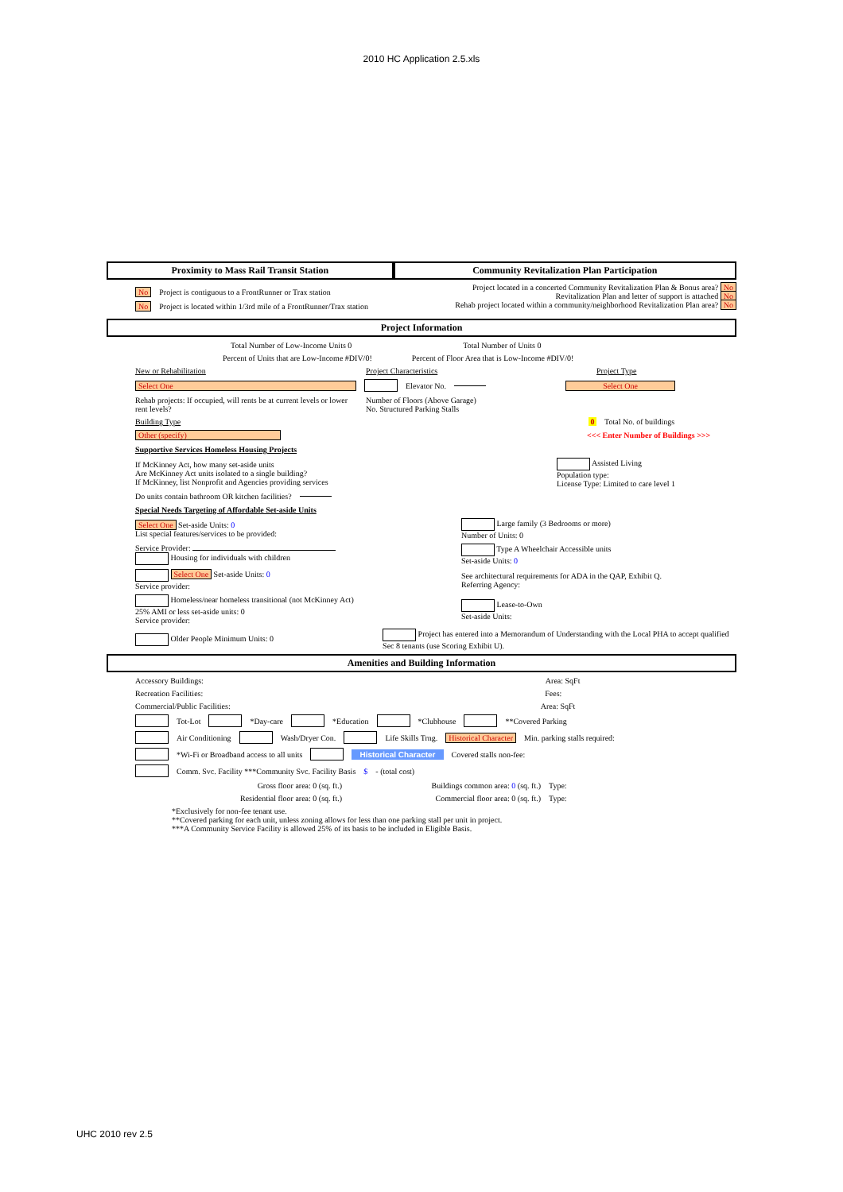2010 HC Application 2.5.xls
Proximity to Mass Rail Transit Station
Community Revitalization Plan Participation
No Project is contiguous to a FrontRunner or Trax station
No Project is located within 1/3rd mile of a FrontRunner/Trax station
Project located in a concerted Community Revitalization Plan & Bonus area? No
Revitalization Plan and letter of support is attached No
Rehab project located within a community/neighborhood Revitalization Plan area? No
Project Information
Total Number of Low-Income Units 0 Total Number of Units 0
Percent of Units that are Low-Income #DIV/0! Percent of Floor Area that is Low-Income #DIV/0!
New or Rehabilitation Project Characteristics Project Type
Select One Elevator No. Select One
Rehab projects: If occupied, will rents be at current levels or lower rent levels? Number of Floors (Above Garage)
No. Structured Parking Stalls
Building Type 0 Total No. of buildings
Other (specify) <<< Enter Number of Buildings >>>
Supportive Services Homeless Housing Projects
If McKinney Act, how many set-aside units
Are McKinney Act units isolated to a single building?
If McKinney, list Nonprofit and Agencies providing services Assisted Living
Population type:
License Type: Limited to care level 1
Do units contain bathroom OR kitchen facilities?
Special Needs Targeting of Affordable Set-aside Units
Select One Set-aside Units: 0
List special features/services to be provided: Large family (3 Bedrooms or more)
Number of Units: 0
Service Provider:
Housing for individuals with children Type A Wheelchair Accessible units
Set-aside Units: 0
Select One Set-aside Units: 0
Service provider: See architectural requirements for ADA in the QAP, Exhibit Q.
Referring Agency:
Homeless/near homeless transitional (not McKinney Act)
25% AMI or less set-aside units: 0
Service provider: Lease-to-Own
Set-aside Units:
Older People Minimum Units: 0 Project has entered into a Memorandum of Understanding with the Local PHA to accept qualified Sec 8 tenants (use Scoring Exhibit U).
Amenities and Building Information
Accessory Buildings: Area: SqFt
Recreation Facilities: Fees:
Commercial/Public Facilities: Area: SqFt
Tot-Lot *Day-care *Education *Clubhouse **Covered Parking
Air Conditioning Wash/Dryer Con. Life Skills Trng. Historical Character Min. parking stalls required:
*Wi-Fi or Broadband access to all units Historical Character Covered stalls non-fee:
Comm. Svc. Facility ***Community Svc. Facility Basis $ - (total cost)
Gross floor area: 0 (sq. ft.) Buildings common area: 0 (sq. ft.) Type:
Residential floor area: 0 (sq. ft.) Commercial floor area: 0 (sq. ft.) Type:
*Exclusively for non-fee tenant use.
**Covered parking for each unit, unless zoning allows for less than one parking stall per unit in project.
***A Community Service Facility is allowed 25% of its basis to be included in Eligible Basis.
UHC 2010 rev 2.5